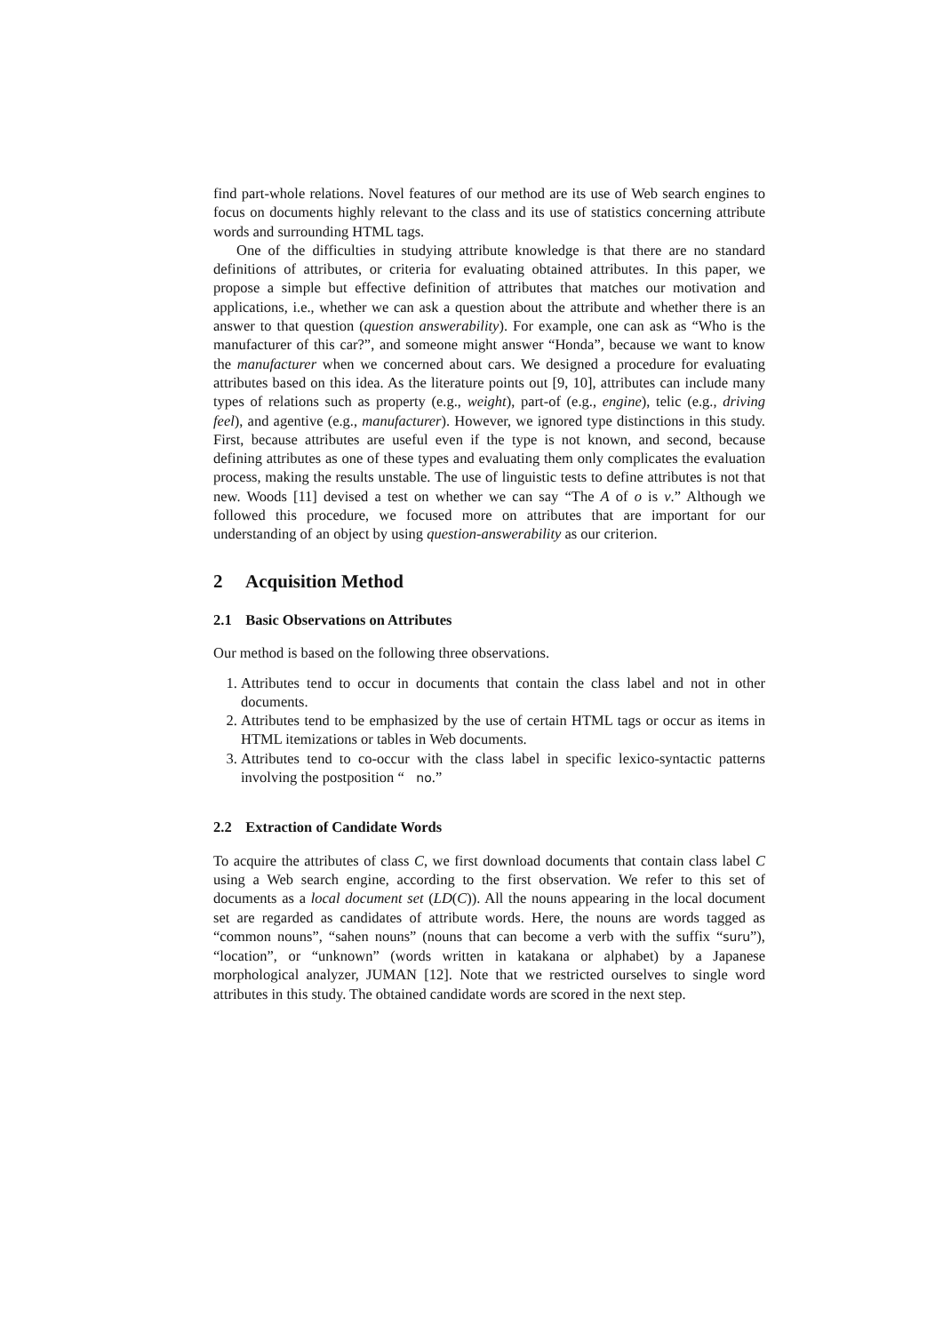find part-whole relations. Novel features of our method are its use of Web search engines to focus on documents highly relevant to the class and its use of statistics concerning attribute words and surrounding HTML tags.
One of the difficulties in studying attribute knowledge is that there are no standard definitions of attributes, or criteria for evaluating obtained attributes. In this paper, we propose a simple but effective definition of attributes that matches our motivation and applications, i.e., whether we can ask a question about the attribute and whether there is an answer to that question (question answerability). For example, one can ask as “Who is the manufacturer of this car?”, and someone might answer “Honda”, because we want to know the manufacturer when we concerned about cars. We designed a procedure for evaluating attributes based on this idea. As the literature points out [9, 10], attributes can include many types of relations such as property (e.g., weight), part-of (e.g., engine), telic (e.g., driving feel), and agentive (e.g., manufacturer). However, we ignored type distinctions in this study. First, because attributes are useful even if the type is not known, and second, because defining attributes as one of these types and evaluating them only complicates the evaluation process, making the results unstable. The use of linguistic tests to define attributes is not that new. Woods [11] devised a test on whether we can say “The A of o is v.” Although we followed this procedure, we focused more on attributes that are important for our understanding of an object by using question-answerability as our criterion.
2 Acquisition Method
2.1 Basic Observations on Attributes
Our method is based on the following three observations.
1. Attributes tend to occur in documents that contain the class label and not in other documents.
2. Attributes tend to be emphasized by the use of certain HTML tags or occur as items in HTML itemizations or tables in Web documents.
3. Attributes tend to co-occur with the class label in specific lexico-syntactic patterns involving the postposition “no.”
2.2 Extraction of Candidate Words
To acquire the attributes of class C, we first download documents that contain class label C using a Web search engine, according to the first observation. We refer to this set of documents as a local document set (LD(C)). All the nouns appearing in the local document set are regarded as candidates of attribute words. Here, the nouns are words tagged as “common nouns”, “sahen nouns” (nouns that can become a verb with the suffix “suru”), “location”, or “unknown” (words written in katakana or alphabet) by a Japanese morphological analyzer, JUMAN [12]. Note that we restricted ourselves to single word attributes in this study. The obtained candidate words are scored in the next step.